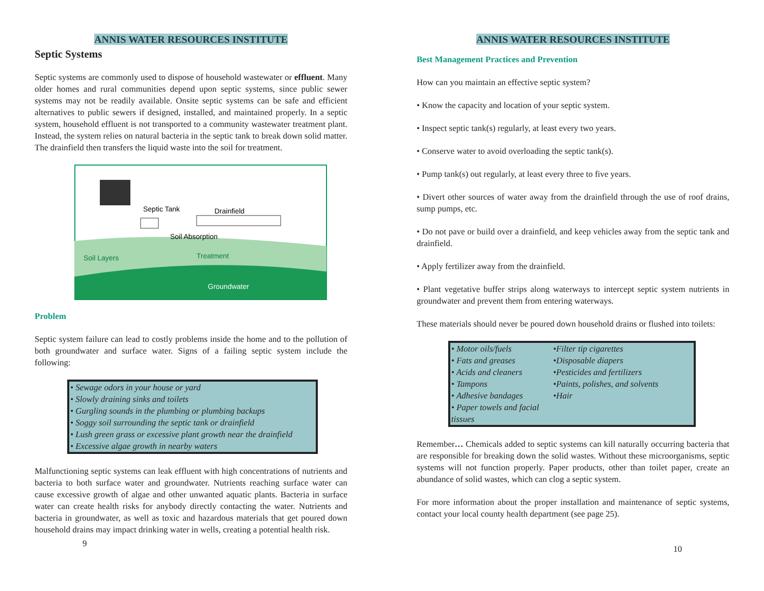ANNIS WATER RESOURCES INSTITUTE
Septic Systems
Septic systems are commonly used to dispose of household wastewater or effluent. Many older homes and rural communities depend upon septic systems, since public sewer systems may not be readily available. Onsite septic systems can be safe and efficient alternatives to public sewers if designed, installed, and maintained properly. In a septic system, household effluent is not transported to a community wastewater treatment plant. Instead, the system relies on natural bacteria in the septic tank to break down solid matter. The drainfield then transfers the liquid waste into the soil for treatment.
Septic Tank
Drainfield
Soil Absorption
Soil Layers
Treatment
Groundwater
Problem
Septic system failure can lead to costly problems inside the home and to the pollution of both groundwater and surface water. Signs of a failing septic system include the following:
• Sewage odors in your house or yard
• Slowly draining sinks and toilets
• Gurgling sounds in the plumbing or plumbing backups
• Soggy soil surrounding the septic tank or drainfield
• Lush green grass or excessive plant growth near the drainfield
• Excessive algae growth in nearby waters
Malfunctioning septic systems can leak effluent with high concentrations of nutrients and bacteria to both surface water and groundwater. Nutrients reaching surface water can cause excessive growth of algae and other unwanted aquatic plants. Bacteria in surface water can create health risks for anybody directly contacting the water. Nutrients and bacteria in groundwater, as well as toxic and hazardous materials that get poured down household drains may impact drinking water in wells, creating a potential health risk.
9
ANNIS WATER RESOURCES INSTITUTE
Best Management Practices and Prevention
How can you maintain an effective septic system?
• Know the capacity and location of your septic system.
• Inspect septic tank(s) regularly, at least every two years.
• Conserve water to avoid overloading the septic tank(s).
• Pump tank(s) out regularly, at least every three to five years.
• Divert other sources of water away from the drainfield through the use of roof drains, sump pumps, etc.
• Do not pave or build over a drainfield, and keep vehicles away from the septic tank and drainfield.
• Apply fertilizer away from the drainfield.
• Plant vegetative buffer strips along waterways to intercept septic system nutrients in groundwater and prevent them from entering waterways.
These materials should never be poured down household drains or flushed into toilets:
• Motor oils/fuels
• Fats and greases
• Acids and cleaners
• Tampons
• Adhesive bandages
• Paper towels and facial tissues
•Filter tip cigarettes
•Disposable diapers
•Pesticides and fertilizers
•Paints, polishes, and solvents
•Hair
Remember… Chemicals added to septic systems can kill naturally occurring bacteria that are responsible for breaking down the solid wastes. Without these microorganisms, septic systems will not function properly. Paper products, other than toilet paper, create an abundance of solid wastes, which can clog a septic system.
For more information about the proper installation and maintenance of septic systems, contact your local county health department (see page 25).
10